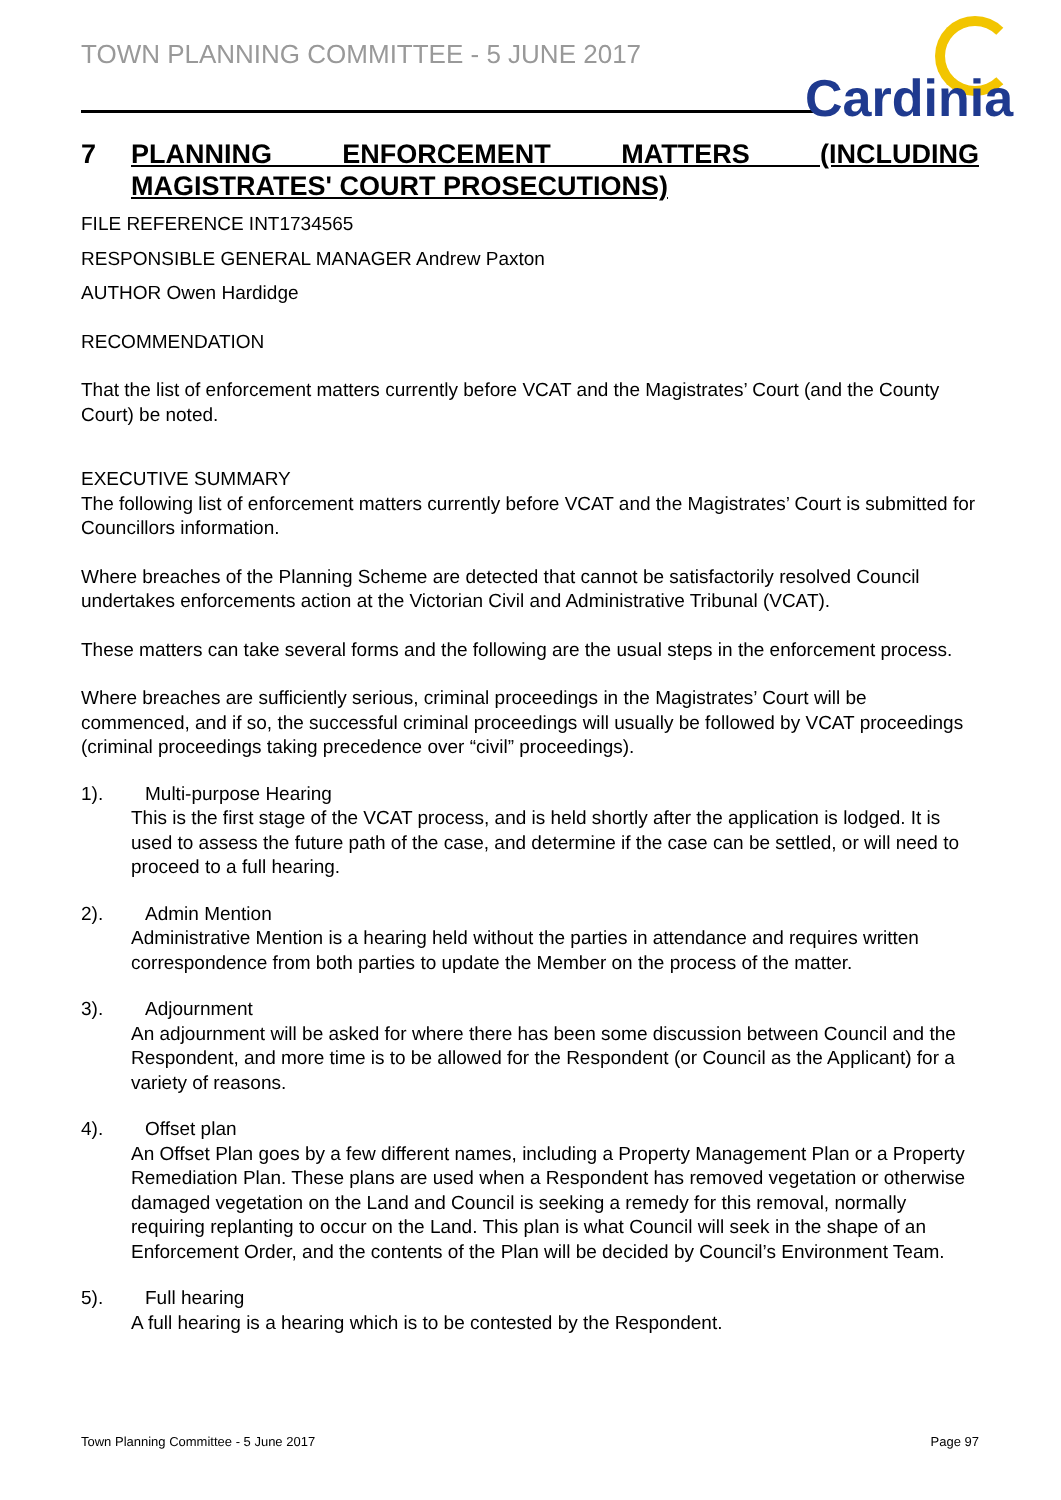TOWN PLANNING COMMITTEE - 5 JUNE 2017
Cardinia
7 PLANNING ENFORCEMENT MATTERS (INCLUDING MAGISTRATES' COURT PROSECUTIONS)
FILE REFERENCE INT1734565
RESPONSIBLE GENERAL MANAGER Andrew Paxton
AUTHOR Owen Hardidge
RECOMMENDATION
That the list of enforcement matters currently before VCAT and the Magistrates’ Court (and the County Court) be noted.
EXECUTIVE SUMMARY
The following list of enforcement matters currently before VCAT and the Magistrates’ Court is submitted for Councillors information.
Where breaches of the Planning Scheme are detected that cannot be satisfactorily resolved Council undertakes enforcements action at the Victorian Civil and Administrative Tribunal (VCAT).
These matters can take several forms and the following are the usual steps in the enforcement process.
Where breaches are sufficiently serious, criminal proceedings in the Magistrates’ Court will be commenced, and if so, the successful criminal proceedings will usually be followed by VCAT proceedings (criminal proceedings taking precedence over “civil” proceedings).
1). Multi-purpose Hearing
This is the first stage of the VCAT process, and is held shortly after the application is lodged. It is used to assess the future path of the case, and determine if the case can be settled, or will need to proceed to a full hearing.
2). Admin Mention
Administrative Mention is a hearing held without the parties in attendance and requires written correspondence from both parties to update the Member on the process of the matter.
3). Adjournment
An adjournment will be asked for where there has been some discussion between Council and the Respondent, and more time is to be allowed for the Respondent (or Council as the Applicant) for a variety of reasons.
4). Offset plan
An Offset Plan goes by a few different names, including a Property Management Plan or a Property Remediation Plan. These plans are used when a Respondent has removed vegetation or otherwise damaged vegetation on the Land and Council is seeking a remedy for this removal, normally requiring replanting to occur on the Land. This plan is what Council will seek in the shape of an Enforcement Order, and the contents of the Plan will be decided by Council’s Environment Team.
5). Full hearing
A full hearing is a hearing which is to be contested by the Respondent.
Town Planning Committee - 5 June 2017 Page 97